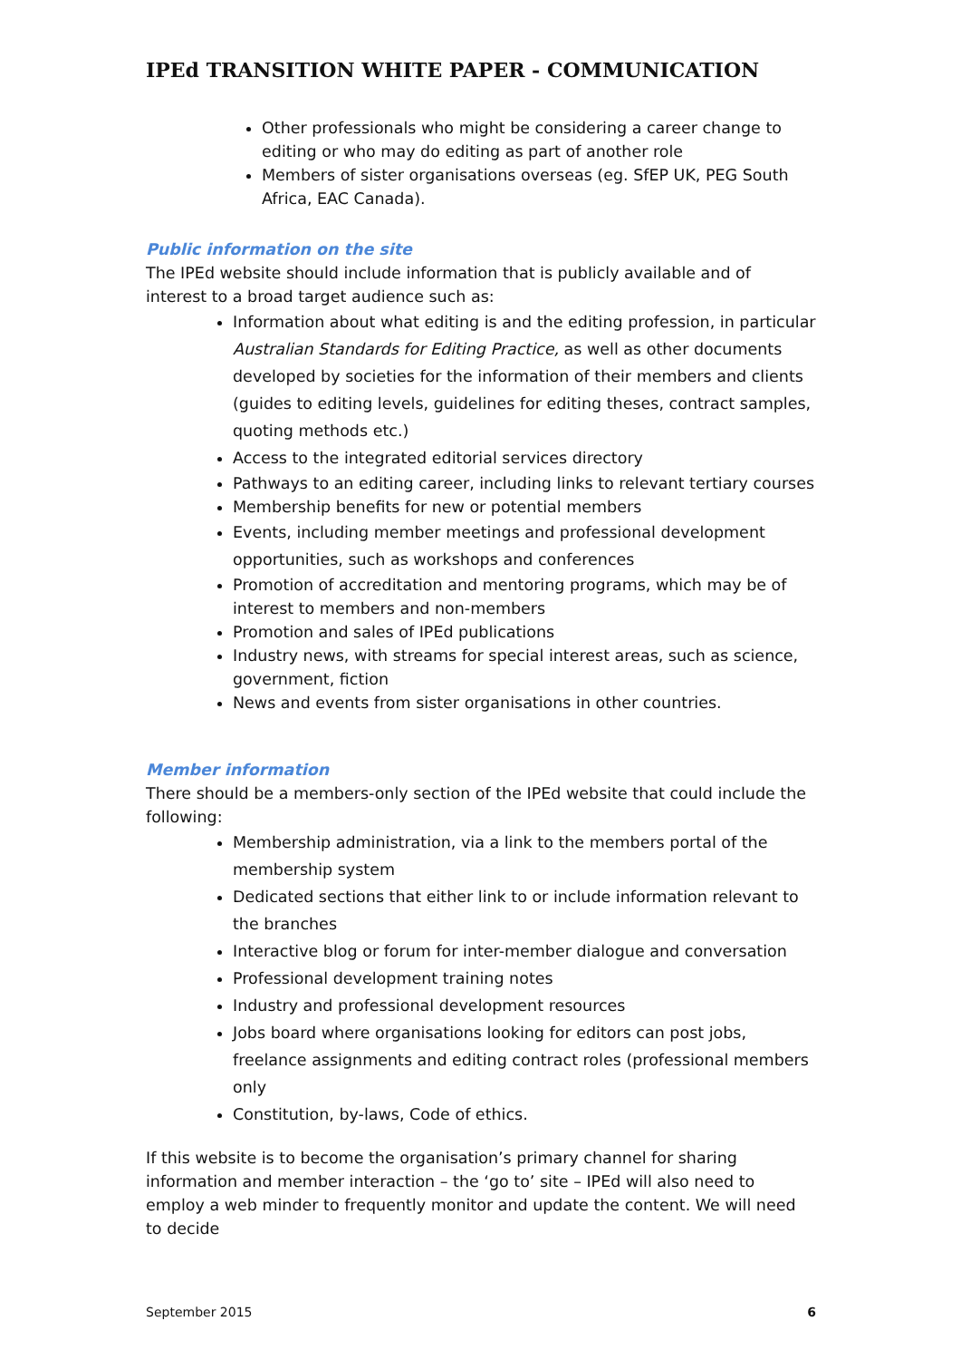IPEd TRANSITION WHITE PAPER - COMMUNICATION
Other professionals who might be considering a career change to editing or who may do editing as part of another role
Members of sister organisations overseas (eg. SfEP UK, PEG South Africa, EAC Canada).
Public information on the site
The IPEd website should include information that is publicly available and of interest to a broad target audience such as:
Information about what editing is and the editing profession, in particular Australian Standards for Editing Practice, as well as other documents developed by societies for the information of their members and clients (guides to editing levels, guidelines for editing theses, contract samples, quoting methods etc.)
Access to the integrated editorial services directory
Pathways to an editing career, including links to relevant tertiary courses
Membership benefits for new or potential members
Events, including member meetings and professional development opportunities, such as workshops and conferences
Promotion of accreditation and mentoring programs, which may be of interest to members and non-members
Promotion and sales of IPEd publications
Industry news, with streams for special interest areas, such as science, government, fiction
News and events from sister organisations in other countries.
Member information
There should be a members-only section of the IPEd website that could include the following:
Membership administration, via a link to the members portal of the membership system
Dedicated sections that either link to or include information relevant to the branches
Interactive blog or forum for inter-member dialogue and conversation
Professional development training notes
Industry and professional development resources
Jobs board where organisations looking for editors can post jobs, freelance assignments and editing contract roles (professional members only
Constitution, by-laws, Code of ethics.
If this website is to become the organisation’s primary channel for sharing information and member interaction – the ‘go to’ site – IPEd will also need to employ a web minder to frequently monitor and update the content. We will need to decide
September 2015 6